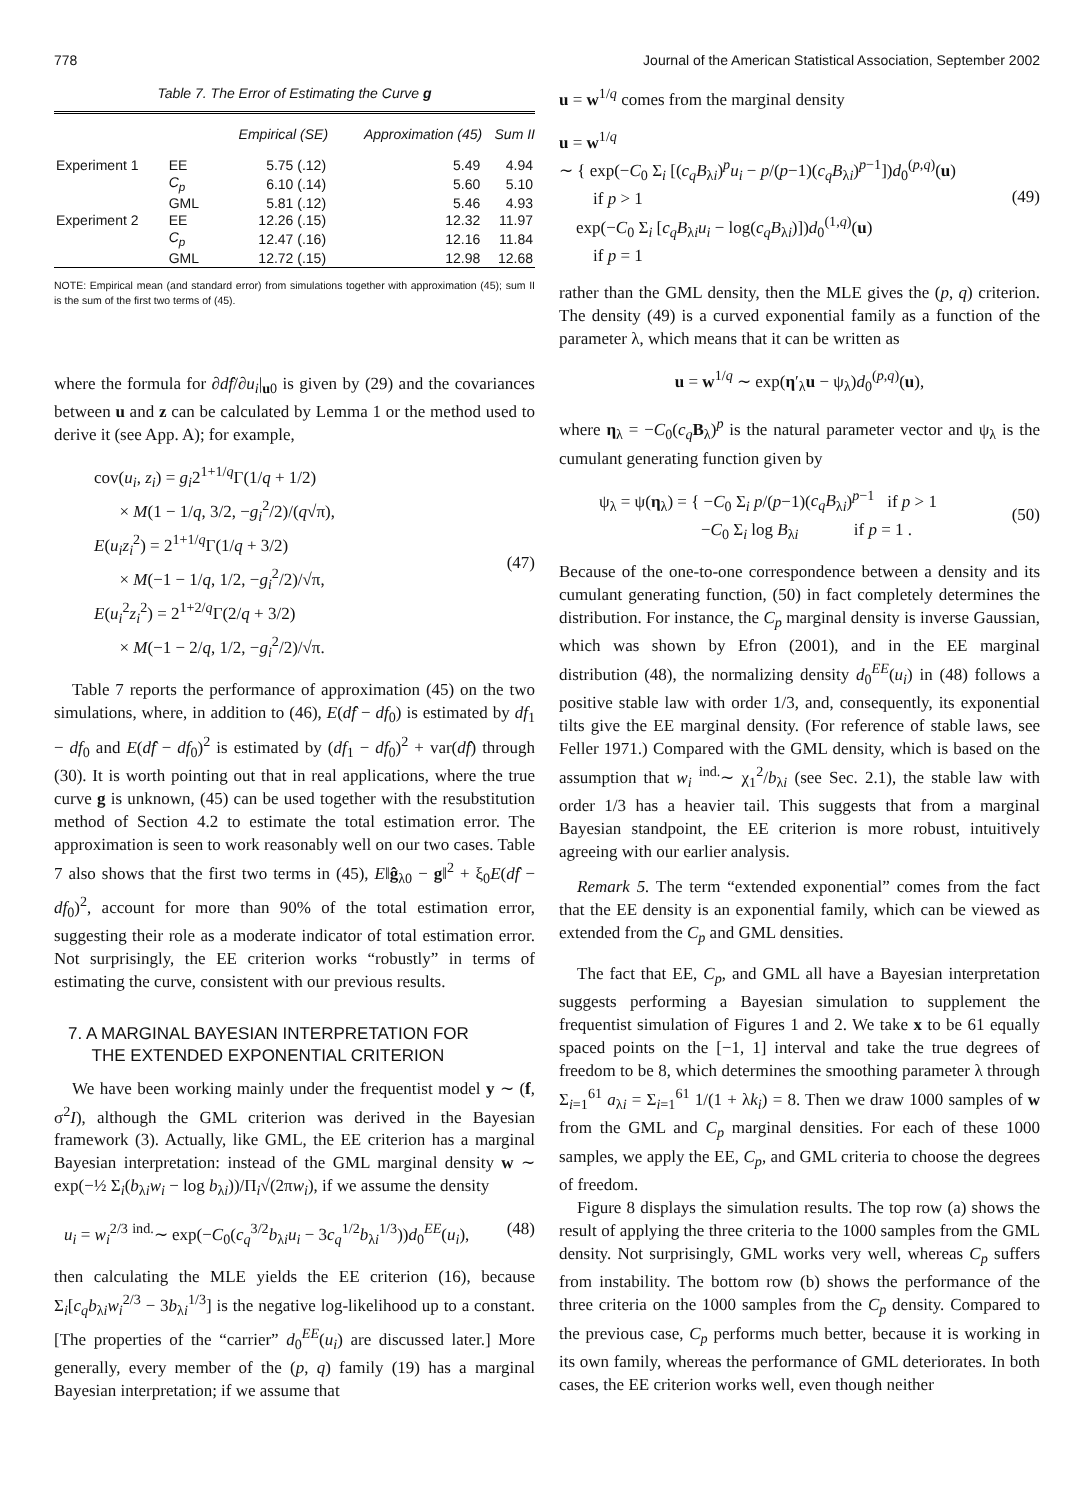778 Journal of the American Statistical Association, September 2002
Table 7. The Error of Estimating the Curve g
| | | Empirical (SE) | Approximation (45) | Sum II |
| --- | --- | --- | --- | --- |
| Experiment 1 | EE | 5.75 (.12) | 5.49 | 4.94 |
| | C<sub>p</sub> | 6.10 (.14) | 5.60 | 5.10 |
| | GML | 5.81 (.12) | 5.46 | 4.93 |
| Experiment 2 | EE | 12.26 (.15) | 12.32 | 11.97 |
| | C<sub>p</sub> | 12.47 (.16) | 12.16 | 11.84 |
| | GML | 12.72 (.15) | 12.98 | 12.68 |
NOTE: Empirical mean (and standard error) from simulations together with approximation (45); sum II is the sum of the first two terms of (45).
where the formula for ∂df̂/∂u<sub>i</sub>|<sub>u0</sub> is given by (29) and the covariances between u and z can be calculated by Lemma 1 or the method used to derive it (see App. A); for example,
cov(u<sub>i</sub>, z<sub>i</sub>) = g<sub>i</sub>2<sup>1+1/q</sup>Γ(1/q + 1/2)
× M(1 − 1/q, 3/2, −g<sub>i</sub><sup>2</sup>/2)/(q√π),
E(u<sub>i</sub>z<sub>i</sub><sup>2</sup>) = 2<sup>1+1/q</sup>Γ(1/q + 3/2)
× M(−1 − 1/q, 1/2, −g<sub>i</sub><sup>2</sup>/2)/√π,
E(u<sub>i</sub><sup>2</sup>z<sub>i</sub><sup>2</sup>) = 2<sup>1+2/q</sup>Γ(2/q + 3/2)
× M(−1 − 2/q, 1/2, −g<sub>i</sub><sup>2</sup>/2)/√π.
(47)
Table 7 reports the performance of approximation (45) on the two simulations, where, in addition to (46), E(df̂ − df<sub>0</sub>) is estimated by df<sub>1</sub> − df<sub>0</sub> and E(df̂ − df<sub>0</sub>)<sup>2</sup> is estimated by (df<sub>1</sub> − df<sub>0</sub>)<sup>2</sup> + var(df̂) through (30). It is worth pointing out that in real applications, where the true curve g is unknown, (45) can be used together with the resubstitution method of Section 4.2 to estimate the total estimation error. The approximation is seen to work reasonably well on our two cases. Table 7 also shows that the first two terms in (45), E‖ĝ<sub>λ0</sub> − g‖<sup>2</sup> + ξ<sub>0</sub>E(df̂ − df<sub>0</sub>)<sup>2</sup>, account for more than 90% of the total estimation error, suggesting their role as a moderate indicator of total estimation error. Not surprisingly, the EE criterion works “robustly” in terms of estimating the curve, consistent with our previous results.
7. A MARGINAL BAYESIAN INTERPRETATION FOR
THE EXTENDED EXPONENTIAL CRITERION
We have been working mainly under the frequentist model y ∼ (f, σ<sup>2</sup>I), although the GML criterion was derived in the Bayesian framework (3). Actually, like GML, the EE criterion has a marginal Bayesian interpretation: instead of the GML marginal density w ∼ exp(−½ Σ<sub>i</sub>(b<sub>λi</sub>w<sub>i</sub> − log b<sub>λi</sub>))/Π<sub>i</sub>√(2πw<sub>i</sub>), if we assume the density
u<sub>i</sub> = w<sub>i</sub><sup>2/3</sup> <sup>ind.</sup>∼ exp(−C<sub>0</sub>(c<sub>q</sub><sup>3/2</sup>b<sub>λi</sub>u<sub>i</sub> − 3c<sub>q</sub><sup>1/2</sup>b<sub>λi</sub><sup>1/3</sup>))d<sub>0</sub><sup>EE</sup>(u<sub>i</sub>),
(48)
then calculating the MLE yields the EE criterion (16), because Σ<sub>i</sub>[c<sub>q</sub>b<sub>λi</sub>w<sub>i</sub><sup>2/3</sup> − 3b<sub>λi</sub><sup>1/3</sup>] is the negative log-likelihood up to a constant. [The properties of the “carrier” d<sub>0</sub><sup>EE</sup>(u<sub>i</sub>) are discussed later.] More generally, every member of the (p, q) family (19) has a marginal Bayesian interpretation; if we assume that
u = w<sup>1/q</sup> comes from the marginal density
u = w<sup>1/q</sup>
∼ { exp(−C<sub>0</sub> Σ<sub>i</sub> [(c<sub>q</sub>B<sub>λi</sub>)<sup>p</sup>u<sub>i</sub> − p/(p−1)(c<sub>q</sub>B<sub>λi</sub>)<sup>p−1</sup>])d<sub>0</sub><sup>(p,q)</sup>(u)
if p > 1
exp(−C<sub>0</sub> Σ<sub>i</sub> [c<sub>q</sub>B<sub>λi</sub>u<sub>i</sub> − log(c<sub>q</sub>B<sub>λi</sub>)])d<sub>0</sub><sup>(1,q)</sup>(u)
if p = 1
(49)
rather than the GML density, then the MLE gives the (p, q) criterion. The density (49) is a curved exponential family as a function of the parameter λ, which means that it can be written as
u = w<sup>1/q</sup> ∼ exp(η′<sub>λ</sub>u − ψ<sub>λ</sub>)d<sub>0</sub><sup>(p,q)</sup>(u),
where η<sub>λ</sub> = −C<sub>0</sub>(c<sub>q</sub> B<sub>λ</sub>)<sup>p</sup> is the natural parameter vector and ψ<sub>λ</sub> is the cumulant generating function given by
ψ<sub>λ</sub> = ψ(η<sub>λ</sub>) = { −C<sub>0</sub> Σ<sub>i</sub> p/(p−1)(c<sub>q</sub>B<sub>λi</sub>)<sup>p−1</sup> if p > 1
−C<sub>0</sub> Σ<sub>i</sub> log B<sub>λi</sub> if p = 1 .
(50)
Because of the one-to-one correspondence between a density and its cumulant generating function, (50) in fact completely determines the distribution. For instance, the C<sub>p</sub> marginal density is inverse Gaussian, which was shown by Efron (2001), and in the EE marginal distribution (48), the normalizing density d<sub>0</sub><sup>EE</sup>(u<sub>i</sub>) in (48) follows a positive stable law with order 1/3, and, consequently, its exponential tilts give the EE marginal density. (For reference of stable laws, see Feller 1971.) Compared with the GML density, which is based on the assumption that w<sub>i</sub> <sup>ind.</sup>∼ χ<sub>1</sub><sup>2</sup>/b<sub>λi</sub> (see Sec. 2.1), the stable law with order 1/3 has a heavier tail. This suggests that from a marginal Bayesian standpoint, the EE criterion is more robust, intuitively agreeing with our earlier analysis.
Remark 5. The term “extended exponential” comes from the fact that the EE density is an exponential family, which can be viewed as extended from the C<sub>p</sub> and GML densities.
The fact that EE, C<sub>p</sub>, and GML all have a Bayesian interpretation suggests performing a Bayesian simulation to supplement the frequentist simulation of Figures 1 and 2. We take x to be 61 equally spaced points on the [−1, 1] interval and take the true degrees of freedom to be 8, which determines the smoothing parameter λ through Σ<sub>i=1</sub><sup>61</sup> a<sub>λi</sub> = Σ<sub>i=1</sub><sup>61</sup> 1/(1 + λk<sub>i</sub>) = 8. Then we draw 1000 samples of w from the GML and C<sub>p</sub> marginal densities. For each of these 1000 samples, we apply the EE, C<sub>p</sub>, and GML criteria to choose the degrees of freedom.
Figure 8 displays the simulation results. The top row (a) shows the result of applying the three criteria to the 1000 samples from the GML density. Not surprisingly, GML works very well, whereas C<sub>p</sub> suffers from instability. The bottom row (b) shows the performance of the three criteria on the 1000 samples from the C<sub>p</sub> density. Compared to the previous case, C<sub>p</sub> performs much better, because it is working in its own family, whereas the performance of GML deteriorates. In both cases, the EE criterion works well, even though neither